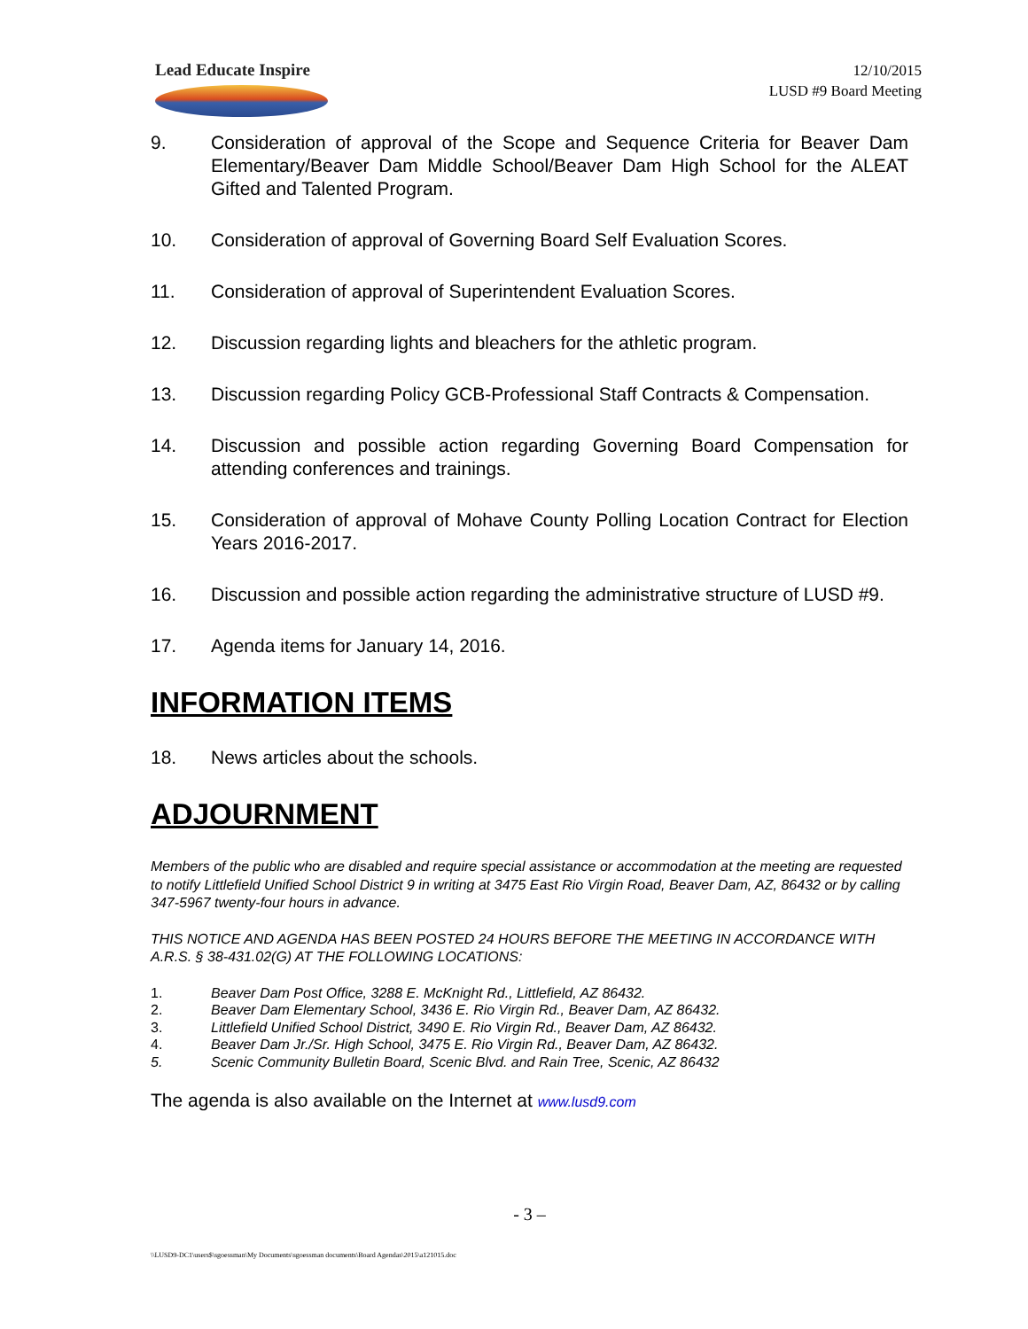Lead Educate Inspire
12/10/2015
LUSD #9 Board Meeting
9. Consideration of approval of the Scope and Sequence Criteria for Beaver Dam Elementary/Beaver Dam Middle School/Beaver Dam High School for the ALEAT Gifted and Talented Program.
10. Consideration of approval of Governing Board Self Evaluation Scores.
11. Consideration of approval of Superintendent Evaluation Scores.
12. Discussion regarding lights and bleachers for the athletic program.
13. Discussion regarding Policy GCB-Professional Staff Contracts & Compensation.
14. Discussion and possible action regarding Governing Board Compensation for attending conferences and trainings.
15. Consideration of approval of Mohave County Polling Location Contract for Election Years 2016-2017.
16. Discussion and possible action regarding the administrative structure of LUSD #9.
17. Agenda items for January 14, 2016.
INFORMATION ITEMS
18. News articles about the schools.
ADJOURNMENT
Members of the public who are disabled and require special assistance or accommodation at the meeting are requested to notify Littlefield Unified School District 9 in writing at 3475 East Rio Virgin Road, Beaver Dam, AZ, 86432 or by calling 347-5967 twenty-four hours in advance.
THIS NOTICE AND AGENDA HAS BEEN POSTED 24 HOURS BEFORE THE MEETING IN ACCORDANCE WITH A.R.S. § 38-431.02(G) AT THE FOLLOWING LOCATIONS:
1. Beaver Dam Post Office, 3288 E. McKnight Rd., Littlefield, AZ 86432.
2. Beaver Dam Elementary School, 3436 E. Rio Virgin Rd., Beaver Dam, AZ 86432.
3. Littlefield Unified School District, 3490 E. Rio Virgin Rd., Beaver Dam, AZ 86432.
4. Beaver Dam Jr./Sr. High School, 3475 E. Rio Virgin Rd., Beaver Dam, AZ 86432.
5. Scenic Community Bulletin Board, Scenic Blvd. and Rain Tree, Scenic, AZ 86432
The agenda is also available on the Internet at www.lusd9.com
- 3 –
\\LUSD9-DC1\users$\sgoessman\My Documents\sgoessman documents\Board Agendas\2015\a121015.doc